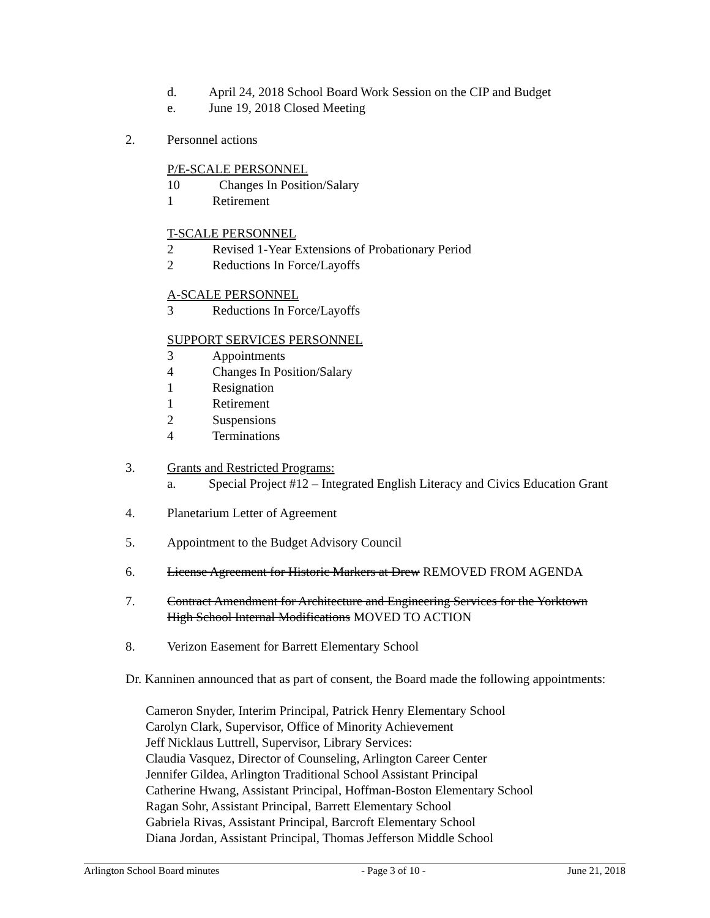d. April 24, 2018 School Board Work Session on the CIP and Budget
e. June 19, 2018 Closed Meeting
2. Personnel actions
P/E-SCALE PERSONNEL
10 Changes In Position/Salary
1 Retirement
T-SCALE PERSONNEL
2 Revised 1-Year Extensions of Probationary Period
2 Reductions In Force/Layoffs
A-SCALE PERSONNEL
3 Reductions In Force/Layoffs
SUPPORT SERVICES PERSONNEL
3 Appointments
4 Changes In Position/Salary
1 Resignation
1 Retirement
2 Suspensions
4 Terminations
3. Grants and Restricted Programs:
a. Special Project #12 – Integrated English Literacy and Civics Education Grant
4. Planetarium Letter of Agreement
5. Appointment to the Budget Advisory Council
6. License Agreement for Historic Markers at Drew REMOVED FROM AGENDA
7. Contract Amendment for Architecture and Engineering Services for the Yorktown
High School Internal Modifications MOVED TO ACTION
8. Verizon Easement for Barrett Elementary School
Dr. Kanninen announced that as part of consent, the Board made the following appointments:
Cameron Snyder, Interim Principal, Patrick Henry Elementary School
Carolyn Clark, Supervisor, Office of Minority Achievement
Jeff Nicklaus Luttrell, Supervisor, Library Services:
Claudia Vasquez, Director of Counseling, Arlington Career Center
Jennifer Gildea, Arlington Traditional School Assistant Principal
Catherine Hwang, Assistant Principal, Hoffman-Boston Elementary School
Ragan Sohr, Assistant Principal, Barrett Elementary School
Gabriela Rivas, Assistant Principal, Barcroft Elementary School
Diana Jordan, Assistant Principal, Thomas Jefferson Middle School
Arlington School Board minutes - Page 3 of 10 - June 21, 2018